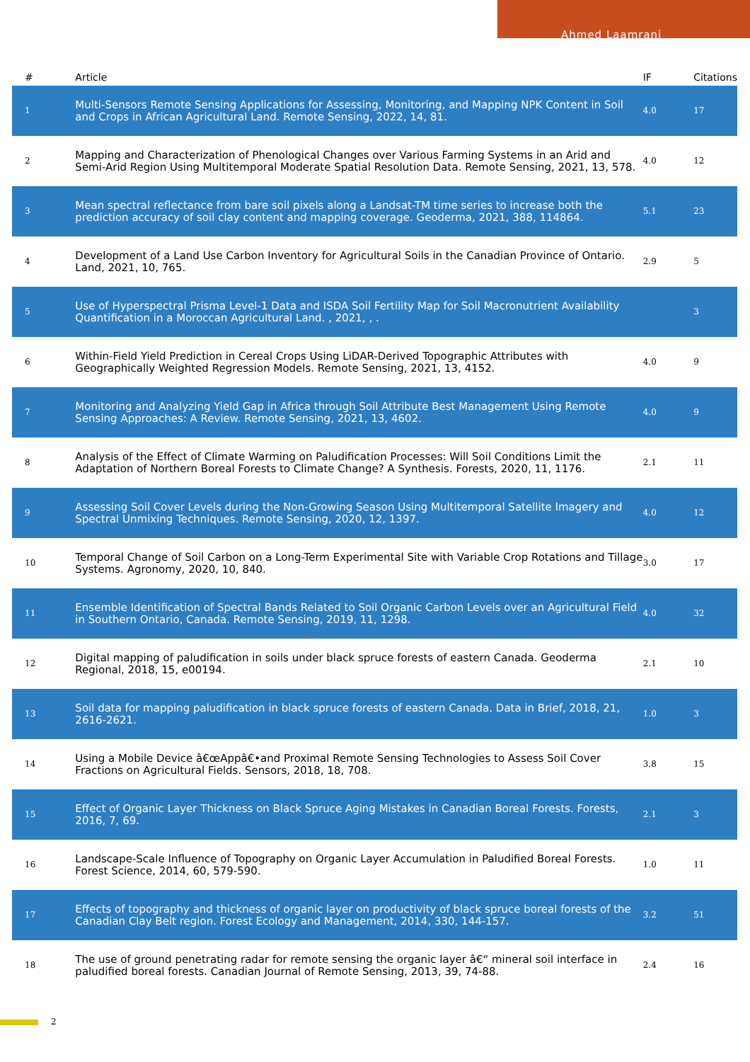Ahmed Laamrani
| # | Article | IF | Citations |
| --- | --- | --- | --- |
| 1 | Multi-Sensors Remote Sensing Applications for Assessing, Monitoring, and Mapping NPK Content in Soil and Crops in African Agricultural Land. Remote Sensing, 2022, 14, 81. | 4.0 | 17 |
| 2 | Mapping and Characterization of Phenological Changes over Various Farming Systems in an Arid and Semi-Arid Region Using Multitemporal Moderate Spatial Resolution Data. Remote Sensing, 2021, 13, 578. | 4.0 | 12 |
| 3 | Mean spectral reflectance from bare soil pixels along a Landsat-TM time series to increase both the prediction accuracy of soil clay content and mapping coverage. Geoderma, 2021, 388, 114864. | 5.1 | 23 |
| 4 | Development of a Land Use Carbon Inventory for Agricultural Soils in the Canadian Province of Ontario. Land, 2021, 10, 765. | 2.9 | 5 |
| 5 | Use of Hyperspectral Prisma Level-1 Data and ISDA Soil Fertility Map for Soil Macronutrient Availability Quantification in a Moroccan Agricultural Land. , 2021, , . | | 3 |
| 6 | Within-Field Yield Prediction in Cereal Crops Using LiDAR-Derived Topographic Attributes with Geographically Weighted Regression Models. Remote Sensing, 2021, 13, 4152. | 4.0 | 9 |
| 7 | Monitoring and Analyzing Yield Gap in Africa through Soil Attribute Best Management Using Remote Sensing Approaches: A Review. Remote Sensing, 2021, 13, 4602. | 4.0 | 9 |
| 8 | Analysis of the Effect of Climate Warming on Paludification Processes: Will Soil Conditions Limit the Adaptation of Northern Boreal Forests to Climate Change? A Synthesis. Forests, 2020, 11, 1176. | 2.1 | 11 |
| 9 | Assessing Soil Cover Levels during the Non-Growing Season Using Multitemporal Satellite Imagery and Spectral Unmixing Techniques. Remote Sensing, 2020, 12, 1397. | 4.0 | 12 |
| 10 | Temporal Change of Soil Carbon on a Long-Term Experimental Site with Variable Crop Rotations and Tillage Systems. Agronomy, 2020, 10, 840. | 3.0 | 17 |
| 11 | Ensemble Identification of Spectral Bands Related to Soil Organic Carbon Levels over an Agricultural Field in Southern Ontario, Canada. Remote Sensing, 2019, 11, 1298. | 4.0 | 32 |
| 12 | Digital mapping of paludification in soils under black spruce forests of eastern Canada. Geoderma Regional, 2018, 15, e00194. | 2.1 | 10 |
| 13 | Soil data for mapping paludification in black spruce forests of eastern Canada. Data in Brief, 2018, 21, 2616-2621. | 1.0 | 3 |
| 14 | Using a Mobile Device â€œAppâ€•and Proximal Remote Sensing Technologies to Assess Soil Cover Fractions on Agricultural Fields. Sensors, 2018, 18, 708. | 3.8 | 15 |
| 15 | Effect of Organic Layer Thickness on Black Spruce Aging Mistakes in Canadian Boreal Forests. Forests, 2016, 7, 69. | 2.1 | 3 |
| 16 | Landscape-Scale Influence of Topography on Organic Layer Accumulation in Paludified Boreal Forests. Forest Science, 2014, 60, 579-590. | 1.0 | 11 |
| 17 | Effects of topography and thickness of organic layer on productivity of black spruce boreal forests of the Canadian Clay Belt region. Forest Ecology and Management, 2014, 330, 144-157. | 3.2 | 51 |
| 18 | The use of ground penetrating radar for remote sensing the organic layer â€“ mineral soil interface in paludified boreal forests. Canadian Journal of Remote Sensing, 2013, 39, 74-88. | 2.4 | 16 |
2